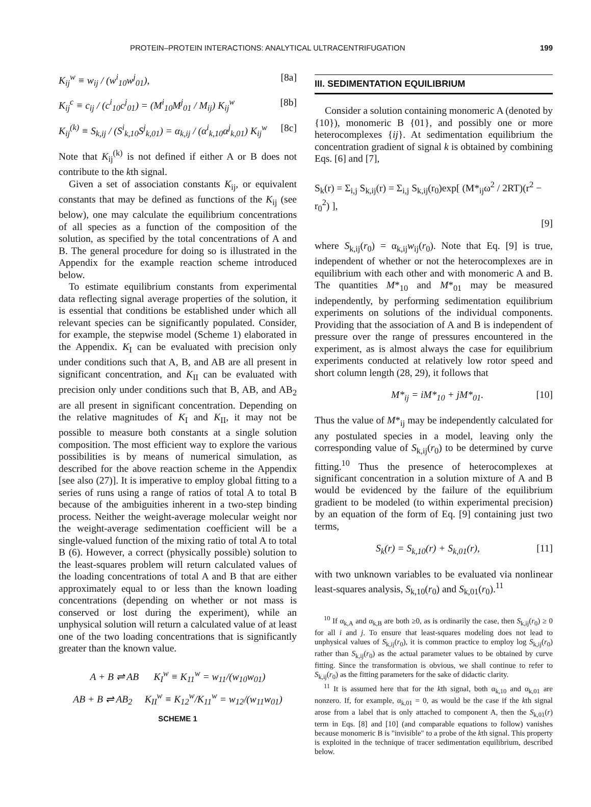PROTEIN–PROTEIN INTERACTIONS: ANALYTICAL ULTRACENTRIFUGATION 199
K<sub>ij</sub><sup>w</sup> ≡ w<sub>ij</sub> / (w<sup>i</sup><sub>10</sub>w<sup>j</sup><sub>01</sub>), [8a]
K<sub>ij</sub><sup>c</sup> ≡ c<sub>ij</sub> / (c<sup>i</sup><sub>10</sub>c<sup>j</sup><sub>01</sub>) = (M<sup>i</sup><sub>10</sub>M<sup>j</sup><sub>01</sub> / M<sub>ij</sub>) K<sub>ij</sub><sup>w</sup> [8b]
K<sub>ij</sub><sup>(k)</sup> ≡ S<sub>k,ij</sub> / (S<sup>i</sup><sub>k,10</sub>S<sup>j</sup><sub>k,01</sub>) = α<sub>k,ij</sub> / (α<sup>i</sup><sub>k,10</sub>α<sup>j</sup><sub>k,01</sub>) K<sub>ij</sub><sup>w</sup> [8c]
Note that K<sub>ij</sub><sup>(k)</sup> is not defined if either A or B does not contribute to the kth signal.
Given a set of association constants K<sub>ij</sub>, or equivalent constants that may be defined as functions of the K<sub>ij</sub> (see below), one may calculate the equilibrium concentrations of all species as a function of the composition of the solution, as specified by the total concentrations of A and B. The general procedure for doing so is illustrated in the Appendix for the example reaction scheme introduced below.
To estimate equilibrium constants from experimental data reflecting signal average properties of the solution, it is essential that conditions be established under which all relevant species can be significantly populated. Consider, for example, the stepwise model (Scheme 1) elaborated in the Appendix. K<sub>I</sub> can be evaluated with precision only under conditions such that A, B, and AB are all present in significant concentration, and K<sub>II</sub> can be evaluated with precision only under conditions such that B, AB, and AB<sub>2</sub> are all present in significant concentration. Depending on the relative magnitudes of K<sub>I</sub> and K<sub>II</sub>, it may not be possible to measure both constants at a single solution composition. The most efficient way to explore the various possibilities is by means of numerical simulation, as described for the above reaction scheme in the Appendix [see also (27)]. It is imperative to employ global fitting to a series of runs using a range of ratios of total A to total B because of the ambiguities inherent in a two-step binding process. Neither the weight-average molecular weight nor the weight-average sedimentation coefficient will be a single-valued function of the mixing ratio of total A to total B (6). However, a correct (physically possible) solution to the least-squares problem will return calculated values of the loading concentrations of total A and B that are either approximately equal to or less than the known loading concentrations (depending on whether or not mass is conserved or lost during the experiment), while an unphysical solution will return a calculated value of at least one of the two loading concentrations that is significantly greater than the known value.
A + B ⇌ AB K<sub>I</sub><sup>w</sup> ≡ K<sub>11</sub><sup>w</sup> = w<sub>11</sub>/(w<sub>10</sub>w<sub>01</sub>)
AB + B ⇌ AB<sub>2</sub> K<sub>II</sub><sup>w</sup> ≡ K<sub>12</sub><sup>w</sup>/K<sub>11</sub><sup>w</sup> = w<sub>12</sub>/(w<sub>11</sub>w<sub>01</sub>)
SCHEME 1
III. SEDIMENTATION EQUILIBRIUM
Consider a solution containing monomeric A (denoted by {10}), monomeric B {01}, and possibly one or more heterocomplexes {ij}. At sedimentation equilibrium the concentration gradient of signal k is obtained by combining Eqs. [6] and [7],
S<sub>k</sub>(r) = Σ<sub>i,j</sub> S<sub>k,ij</sub>(r) = Σ<sub>i,j</sub> S<sub>k,ij</sub>(r<sub>0</sub>)exp[ (M*<sub>ij</sub>ω<sup>2</sup> / 2RT)(r<sup>2</sup> − r<sub>0</sub><sup>2</sup>) ],
[9]
where S<sub>k,ij</sub>(r<sub>0</sub>) = α<sub>k,ij</sub>w<sub>ij</sub>(r<sub>0</sub>). Note that Eq. [9] is true, independent of whether or not the heterocomplexes are in equilibrium with each other and with monomeric A and B. The quantities M*<sub>10</sub> and M*<sub>01</sub> may be measured independently, by performing sedimentation equilibrium experiments on solutions of the individual components. Providing that the association of A and B is independent of pressure over the range of pressures encountered in the experiment, as is almost always the case for equilibrium experiments conducted at relatively low rotor speed and short column length (28, 29), it follows that
M*<sub>ij</sub> = iM*<sub>10</sub> + jM*<sub>01</sub>. [10]
Thus the value of M*<sub>ij</sub> may be independently calculated for any postulated species in a model, leaving only the corresponding value of S<sub>k,ij</sub>(r<sub>0</sub>) to be determined by curve fitting.<sup>10</sup> Thus the presence of heterocomplexes at significant concentration in a solution mixture of A and B would be evidenced by the failure of the equilibrium gradient to be modeled (to within experimental precision) by an equation of the form of Eq. [9] containing just two terms,
S<sub>k</sub>(r) = S<sub>k,10</sub>(r) + S<sub>k,01</sub>(r), [11]
with two unknown variables to be evaluated via nonlinear least-squares analysis, S<sub>k,10</sub>(r<sub>0</sub>) and S<sub>k,01</sub>(r<sub>0</sub>).<sup>11</sup>
<sup>10</sup> If α<sub>k,A</sub> and α<sub>k,B</sub> are both ≥0, as is ordinarily the case, then S<sub>k,ij</sub>(r<sub>0</sub>) ≥ 0 for all i and j. To ensure that least-squares modeling does not lead to unphysical values of S<sub>k,ij</sub>(r<sub>0</sub>), it is common practice to employ log S<sub>k,ij</sub>(r<sub>0</sub>) rather than S<sub>k,ij</sub>(r<sub>0</sub>) as the actual parameter values to be obtained by curve fitting. Since the transformation is obvious, we shall continue to refer to S<sub>k,ij</sub>(r<sub>0</sub>) as the fitting parameters for the sake of didactic clarity.
<sup>11</sup> It is assumed here that for the kth signal, both α<sub>k,10</sub> and α<sub>k,01</sub> are nonzero. If, for example, α<sub>k,01</sub> = 0, as would be the case if the kth signal arose from a label that is only attached to component A, then the S<sub>k,01</sub>(r) term in Eqs. [8] and [10] (and comparable equations to follow) vanishes because monomeric B is "invisible" to a probe of the kth signal. This property is exploited in the technique of tracer sedimentation equilibrium, described below.